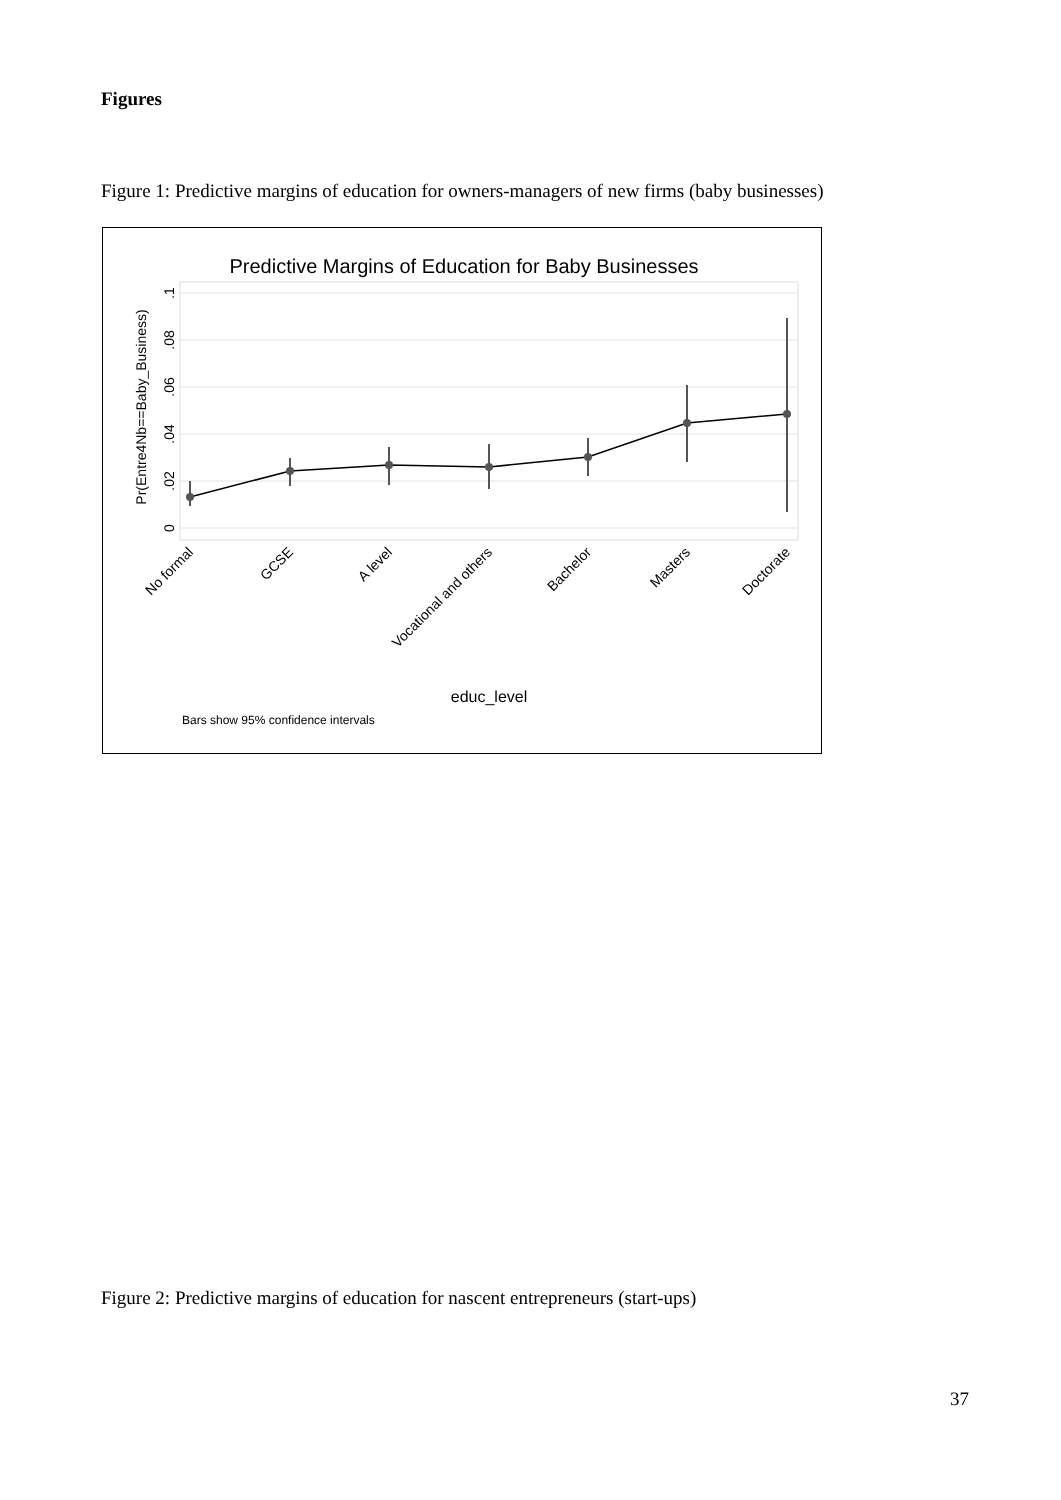Figures
Figure 1: Predictive margins of education for owners-managers of new firms (baby businesses)
Predictive Margins of Education for Baby Businesses
0
.02
.04
.06
.08
.1
Pr(Entre4Nb==Baby_Business)
No formal
GCSE
A level
Vocational and others
Bachelor
Masters
Doctorate
educ_level
Bars show 95% confidence intervals
Figure 2: Predictive margins of education for nascent entrepreneurs (start-ups)
37